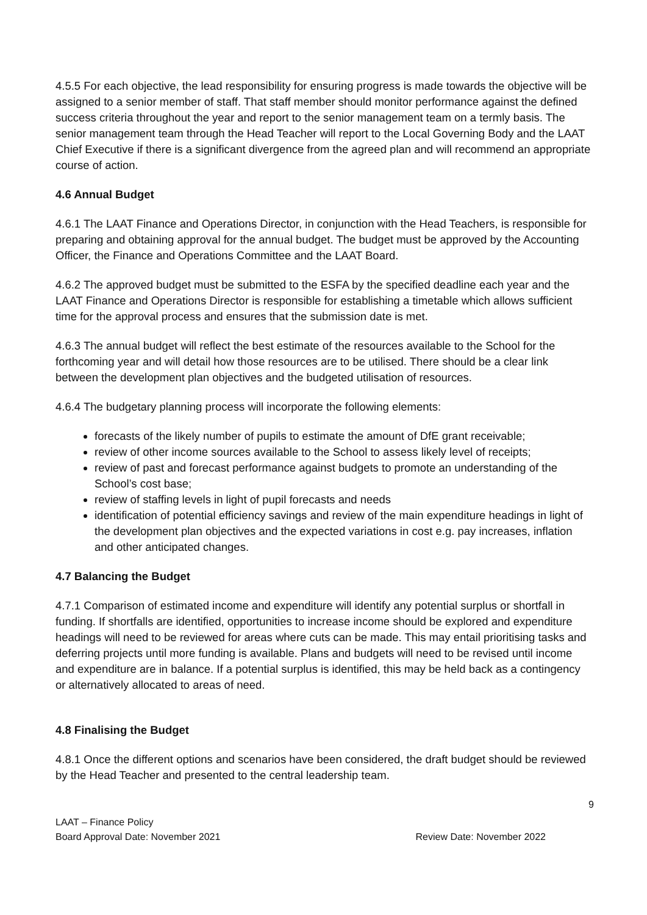4.5.5 For each objective, the lead responsibility for ensuring progress is made towards the objective will be assigned to a senior member of staff. That staff member should monitor performance against the defined success criteria throughout the year and report to the senior management team on a termly basis. The senior management team through the Head Teacher will report to the Local Governing Body and the LAAT Chief Executive if there is a significant divergence from the agreed plan and will recommend an appropriate course of action.
4.6 Annual Budget
4.6.1 The LAAT Finance and Operations Director, in conjunction with the Head Teachers, is responsible for preparing and obtaining approval for the annual budget. The budget must be approved by the Accounting Officer, the Finance and Operations Committee and the LAAT Board.
4.6.2 The approved budget must be submitted to the ESFA by the specified deadline each year and the LAAT Finance and Operations Director is responsible for establishing a timetable which allows sufficient time for the approval process and ensures that the submission date is met.
4.6.3 The annual budget will reflect the best estimate of the resources available to the School for the forthcoming year and will detail how those resources are to be utilised. There should be a clear link between the development plan objectives and the budgeted utilisation of resources.
4.6.4 The budgetary planning process will incorporate the following elements:
forecasts of the likely number of pupils to estimate the amount of DfE grant receivable;
review of other income sources available to the School to assess likely level of receipts;
review of past and forecast performance against budgets to promote an understanding of the School’s cost base;
review of staffing levels in light of pupil forecasts and needs
identification of potential efficiency savings and review of the main expenditure headings in light of the development plan objectives and the expected variations in cost e.g. pay increases, inflation and other anticipated changes.
4.7 Balancing the Budget
4.7.1 Comparison of estimated income and expenditure will identify any potential surplus or shortfall in funding. If shortfalls are identified, opportunities to increase income should be explored and expenditure headings will need to be reviewed for areas where cuts can be made. This may entail prioritising tasks and deferring projects until more funding is available. Plans and budgets will need to be revised until income and expenditure are in balance. If a potential surplus is identified, this may be held back as a contingency or alternatively allocated to areas of need.
4.8 Finalising the Budget
4.8.1 Once the different options and scenarios have been considered, the draft budget should be reviewed by the Head Teacher and presented to the central leadership team.
9
LAAT – Finance Policy
Board Approval Date: November 2021 Review Date: November 2022